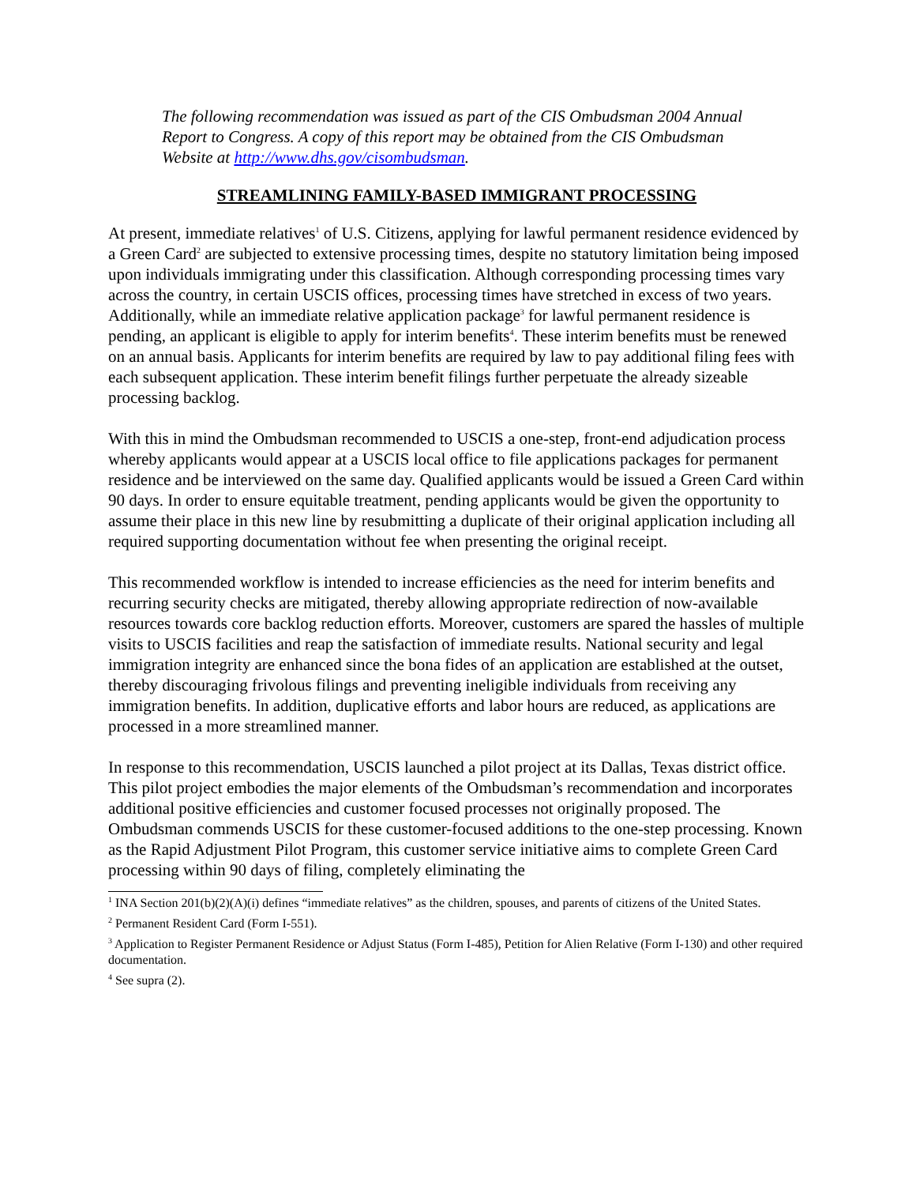The following recommendation was issued as part of the CIS Ombudsman 2004 Annual Report to Congress. A copy of this report may be obtained from the CIS Ombudsman Website at http://www.dhs.gov/cisombudsman.
STREAMLINING FAMILY-BASED IMMIGRANT PROCESSING
At present, immediate relatives<sup>1</sup> of U.S. Citizens, applying for lawful permanent residence evidenced by a Green Card<sup>2</sup> are subjected to extensive processing times, despite no statutory limitation being imposed upon individuals immigrating under this classification. Although corresponding processing times vary across the country, in certain USCIS offices, processing times have stretched in excess of two years. Additionally, while an immediate relative application package<sup>3</sup> for lawful permanent residence is pending, an applicant is eligible to apply for interim benefits<sup>4</sup>. These interim benefits must be renewed on an annual basis. Applicants for interim benefits are required by law to pay additional filing fees with each subsequent application. These interim benefit filings further perpetuate the already sizeable processing backlog.
With this in mind the Ombudsman recommended to USCIS a one-step, front-end adjudication process whereby applicants would appear at a USCIS local office to file applications packages for permanent residence and be interviewed on the same day. Qualified applicants would be issued a Green Card within 90 days. In order to ensure equitable treatment, pending applicants would be given the opportunity to assume their place in this new line by resubmitting a duplicate of their original application including all required supporting documentation without fee when presenting the original receipt.
This recommended workflow is intended to increase efficiencies as the need for interim benefits and recurring security checks are mitigated, thereby allowing appropriate redirection of now-available resources towards core backlog reduction efforts. Moreover, customers are spared the hassles of multiple visits to USCIS facilities and reap the satisfaction of immediate results. National security and legal immigration integrity are enhanced since the bona fides of an application are established at the outset, thereby discouraging frivolous filings and preventing ineligible individuals from receiving any immigration benefits. In addition, duplicative efforts and labor hours are reduced, as applications are processed in a more streamlined manner.
In response to this recommendation, USCIS launched a pilot project at its Dallas, Texas district office. This pilot project embodies the major elements of the Ombudsman’s recommendation and incorporates additional positive efficiencies and customer focused processes not originally proposed. The Ombudsman commends USCIS for these customer-focused additions to the one-step processing. Known as the Rapid Adjustment Pilot Program, this customer service initiative aims to complete Green Card processing within 90 days of filing, completely eliminating the
<sup>1</sup> INA Section 201(b)(2)(A)(i) defines “immediate relatives” as the children, spouses, and parents of citizens of the United States.
<sup>2</sup> Permanent Resident Card (Form I-551).
<sup>3</sup> Application to Register Permanent Residence or Adjust Status (Form I-485), Petition for Alien Relative (Form I-130) and other required documentation.
<sup>4</sup> See supra (2).